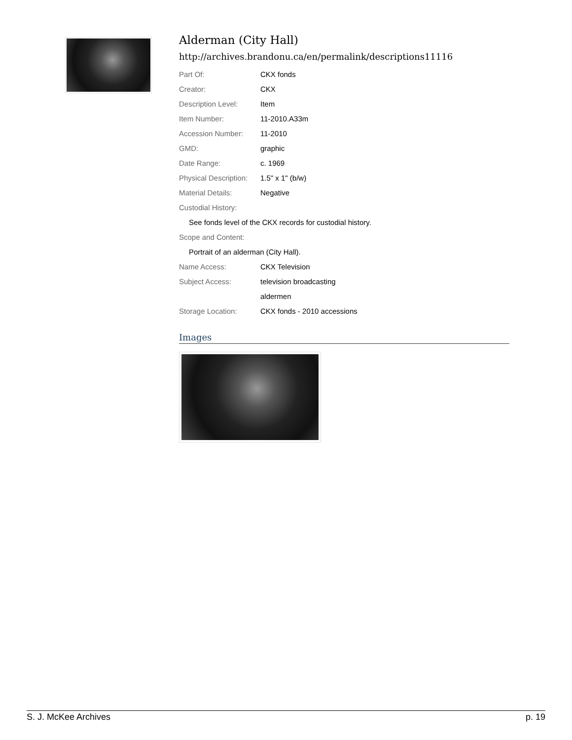Alderman (City Hall)
http://archives.brandonu.ca/en/permalink/descriptions11116
| Part Of: | CKX fonds |
| Creator: | CKX |
| Description Level: | Item |
| Item Number: | 11-2010.A33m |
| Accession Number: | 11-2010 |
| GMD: | graphic |
| Date Range: | c. 1969 |
| Physical Description: | 1.5" x 1" (b/w) |
| Material Details: | Negative |
| Custodial History: | |
| See fonds level of the CKX records for custodial history. | |
| Scope and Content: | |
| Portrait of an alderman (City Hall). | |
| Name Access: | CKX Television |
| Subject Access: | television broadcasting |
| | aldermen |
| Storage Location: | CKX fonds - 2010 accessions |
Images
S. J. McKee Archives p. 19